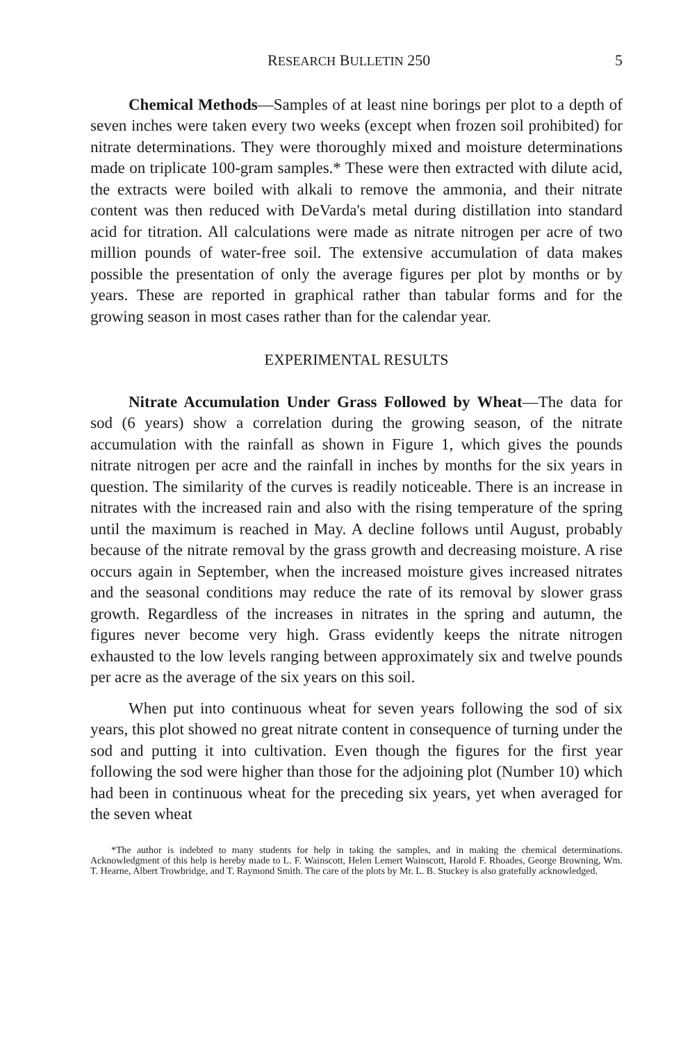RESEARCH BULLETIN 250 5
Chemical Methods—Samples of at least nine borings per plot to a depth of seven inches were taken every two weeks (except when frozen soil prohibited) for nitrate determinations. They were thoroughly mixed and moisture determinations made on triplicate 100-gram samples.* These were then extracted with dilute acid, the extracts were boiled with alkali to remove the ammonia, and their nitrate content was then reduced with DeVarda's metal during distillation into standard acid for titration. All calculations were made as nitrate nitrogen per acre of two million pounds of water-free soil. The extensive accumulation of data makes possible the presentation of only the average figures per plot by months or by years. These are reported in graphical rather than tabular forms and for the growing season in most cases rather than for the calendar year.
EXPERIMENTAL RESULTS
Nitrate Accumulation Under Grass Followed by Wheat—The data for sod (6 years) show a correlation during the growing season, of the nitrate accumulation with the rainfall as shown in Figure 1, which gives the pounds nitrate nitrogen per acre and the rainfall in inches by months for the six years in question. The similarity of the curves is readily noticeable. There is an increase in nitrates with the increased rain and also with the rising temperature of the spring until the maximum is reached in May. A decline follows until August, probably because of the nitrate removal by the grass growth and decreasing moisture. A rise occurs again in September, when the increased moisture gives increased nitrates and the seasonal conditions may reduce the rate of its removal by slower grass growth. Regardless of the increases in nitrates in the spring and autumn, the figures never become very high. Grass evidently keeps the nitrate nitrogen exhausted to the low levels ranging between approximately six and twelve pounds per acre as the average of the six years on this soil.
When put into continuous wheat for seven years following the sod of six years, this plot showed no great nitrate content in consequence of turning under the sod and putting it into cultivation. Even though the figures for the first year following the sod were higher than those for the adjoining plot (Number 10) which had been in continuous wheat for the preceding six years, yet when averaged for the seven wheat
*The author is indebted to many students for help in taking the samples, and in making the chemical determinations. Acknowledgment of this help is hereby made to L. F. Wainscott, Helen Lemert Wainscott, Harold F. Rhoades, George Browning, Wm. T. Hearne, Albert Trowbridge, and T. Raymond Smith. The care of the plots by Mr. L. B. Stuckey is also gratefully acknowledged.